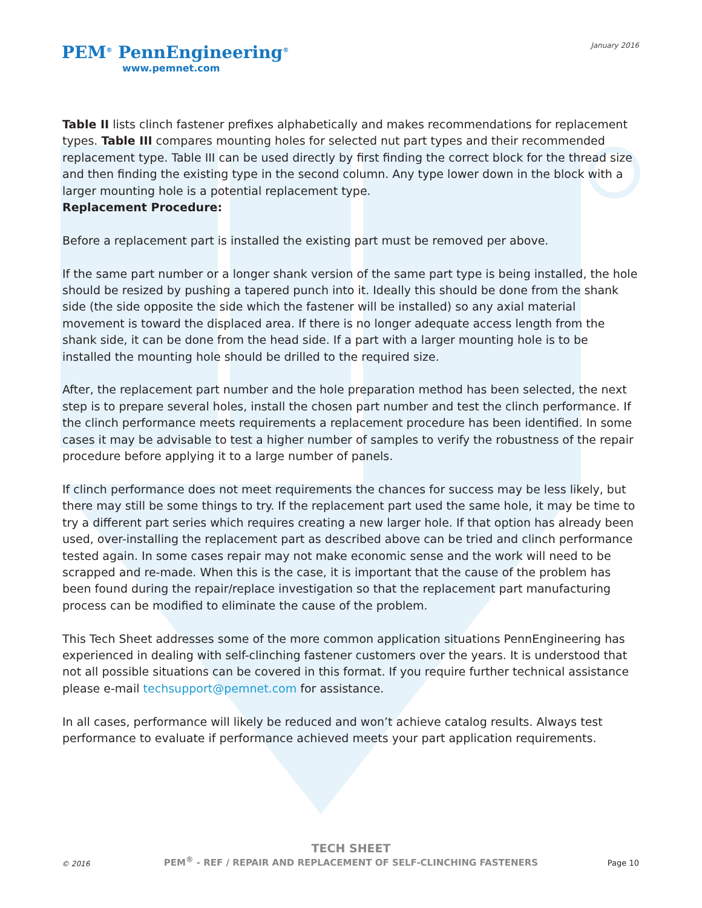January 2016
PEM<sup>®</sup> PennEngineering<sup>®</sup>
www.pemnet.com
Table II lists clinch fastener prefixes alphabetically and makes recommendations for replacement types. Table III compares mounting holes for selected nut part types and their recommended replacement type. Table III can be used directly by first finding the correct block for the thread size and then finding the existing type in the second column. Any type lower down in the block with a larger mounting hole is a potential replacement type.
Replacement Procedure:
Before a replacement part is installed the existing part must be removed per above.
If the same part number or a longer shank version of the same part type is being installed, the hole should be resized by pushing a tapered punch into it. Ideally this should be done from the shank side (the side opposite the side which the fastener will be installed) so any axial material movement is toward the displaced area. If there is no longer adequate access length from the shank side, it can be done from the head side. If a part with a larger mounting hole is to be installed the mounting hole should be drilled to the required size.
After, the replacement part number and the hole preparation method has been selected, the next step is to prepare several holes, install the chosen part number and test the clinch performance. If the clinch performance meets requirements a replacement procedure has been identified. In some cases it may be advisable to test a higher number of samples to verify the robustness of the repair procedure before applying it to a large number of panels.
If clinch performance does not meet requirements the chances for success may be less likely, but there may still be some things to try. If the replacement part used the same hole, it may be time to try a different part series which requires creating a new larger hole. If that option has already been used, over-installing the replacement part as described above can be tried and clinch performance tested again. In some cases repair may not make economic sense and the work will need to be scrapped and re-made. When this is the case, it is important that the cause of the problem has been found during the repair/replace investigation so that the replacement part manufacturing process can be modified to eliminate the cause of the problem.
This Tech Sheet addresses some of the more common application situations PennEngineering has experienced in dealing with self-clinching fastener customers over the years. It is understood that not all possible situations can be covered in this format. If you require further technical assistance please e-mail techsupport@pemnet.com for assistance.
In all cases, performance will likely be reduced and won’t achieve catalog results. Always test performance to evaluate if performance achieved meets your part application requirements.
TECH SHEET
PEM<sup>®</sup> - REF / REPAIR AND REPLACEMENT OF SELF-CLINCHING FASTENERS
© 2016 Page 10